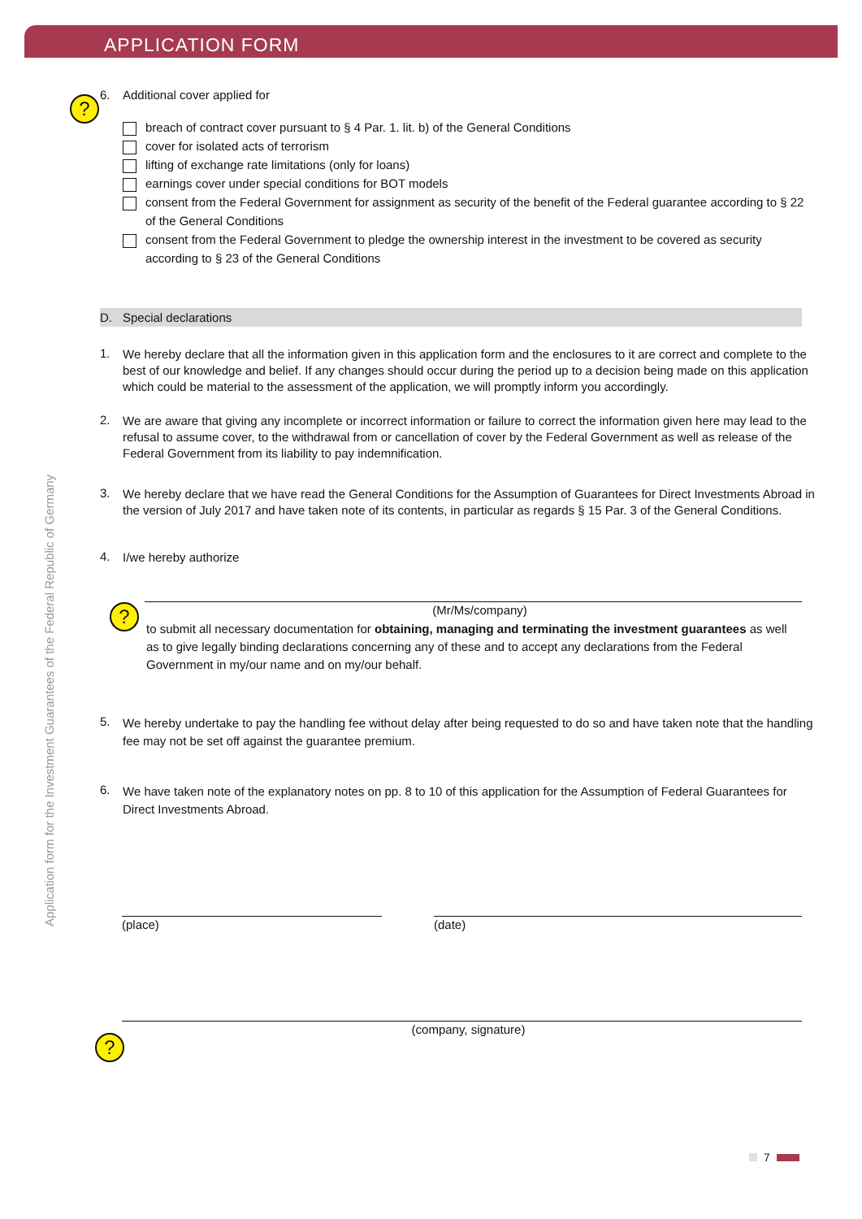APPLICATION FORM
Application form for the Investment Guarantees of the Federal Republic of Germany
?
?
?
6. Additional cover applied for
breach of contract cover pursuant to § 4 Par. 1. lit. b) of the General Conditions
cover for isolated acts of terrorism
lifting of exchange rate limitations (only for loans)
earnings cover under special conditions for BOT models
consent from the Federal Government for assignment as security of the benefit of the Federal guarantee according to § 22 of the General Conditions
consent from the Federal Government to pledge the ownership interest in the investment to be covered as security according to § 23 of the General Conditions
D. Special declarations
1.
We hereby declare that all the information given in this application form and the enclosures to it are correct and complete to the best of our knowledge and belief. If any changes should occur during the period up to a decision being made on this application which could be material to the assessment of the application, we will promptly inform you accordingly.
2.
We are aware that giving any incomplete or incorrect information or failure to correct the information given here may lead to the refusal to assume cover, to the withdrawal from or cancellation of cover by the Federal Government as well as release of the Federal Government from its liability to pay indemnification.
3.
We hereby declare that we have read the General Conditions for the Assumption of Guarantees for Direct Investments Abroad in the version of July 2017 and have taken note of its contents, in particular as regards § 15 Par. 3 of the General Conditions.
4.
I/we hereby authorize
(Mr/Ms/company)
to submit all necessary documentation for obtaining, managing and terminating the investment guarantees as well as to give legally binding declarations concerning any of these and to accept any declarations from the Federal Government in my/our name and on my/our behalf.
5.
We hereby undertake to pay the handling fee without delay after being requested to do so and have taken note that the handling fee may not be set off against the guarantee premium.
6.
We have taken note of the explanatory notes on pp. 8 to 10 of this application for the Assumption of Federal Guarantees for Direct Investments Abroad.
(place) (date)
(company, signature)
7